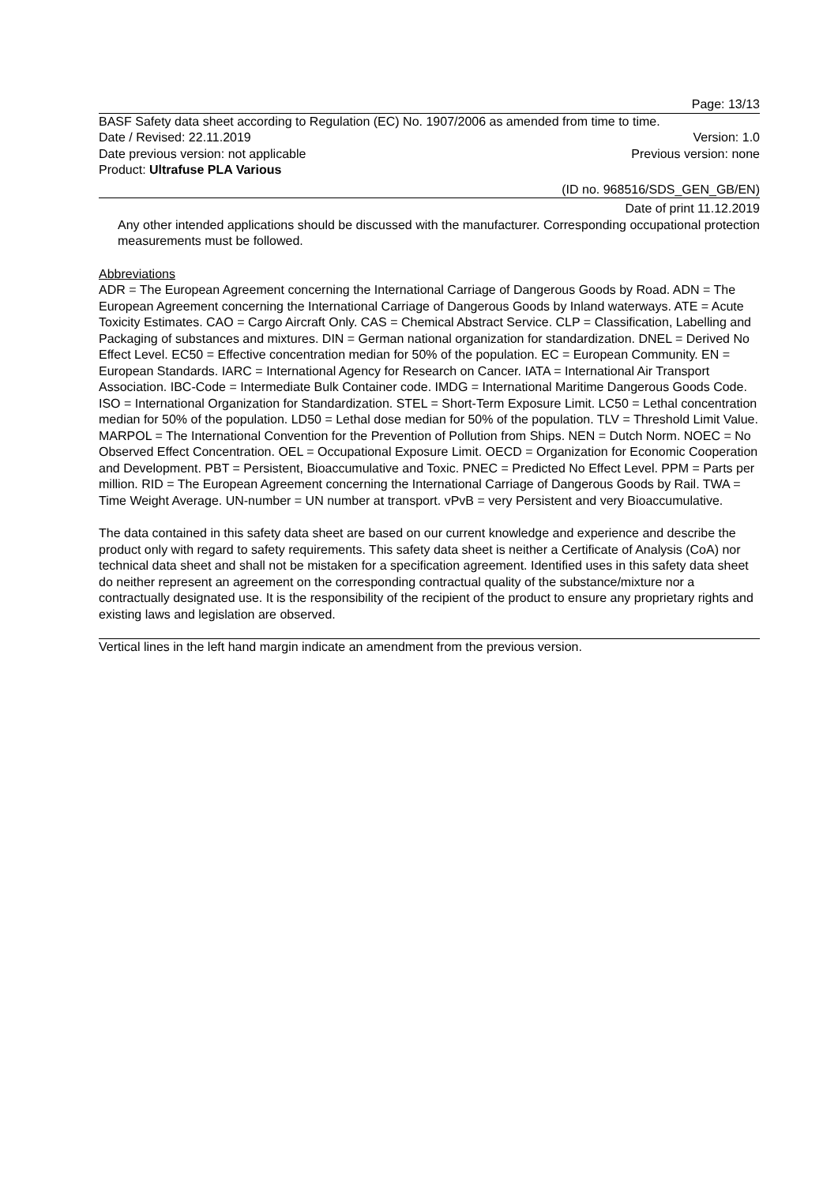Page: 13/13
BASF Safety data sheet according to Regulation (EC) No. 1907/2006 as amended from time to time.
Date / Revised: 22.11.2019 Version: 1.0
Date previous version: not applicable Previous version: none
Product: Ultrafuse PLA Various
(ID no. 968516/SDS_GEN_GB/EN)
Date of print 11.12.2019
Any other intended applications should be discussed with the manufacturer. Corresponding occupational protection measurements must be followed.
Abbreviations
ADR = The European Agreement concerning the International Carriage of Dangerous Goods by Road. ADN = The European Agreement concerning the International Carriage of Dangerous Goods by Inland waterways. ATE = Acute Toxicity Estimates. CAO = Cargo Aircraft Only. CAS = Chemical Abstract Service. CLP = Classification, Labelling and Packaging of substances and mixtures. DIN = German national organization for standardization. DNEL = Derived No Effect Level. EC50 = Effective concentration median for 50% of the population. EC = European Community. EN = European Standards. IARC = International Agency for Research on Cancer. IATA = International Air Transport Association. IBC-Code = Intermediate Bulk Container code. IMDG = International Maritime Dangerous Goods Code. ISO = International Organization for Standardization. STEL = Short-Term Exposure Limit. LC50 = Lethal concentration median for 50% of the population. LD50 = Lethal dose median for 50% of the population. TLV = Threshold Limit Value. MARPOL = The International Convention for the Prevention of Pollution from Ships. NEN = Dutch Norm. NOEC = No Observed Effect Concentration. OEL = Occupational Exposure Limit. OECD = Organization for Economic Cooperation and Development. PBT = Persistent, Bioaccumulative and Toxic. PNEC = Predicted No Effect Level. PPM = Parts per million. RID = The European Agreement concerning the International Carriage of Dangerous Goods by Rail. TWA = Time Weight Average. UN-number = UN number at transport. vPvB = very Persistent and very Bioaccumulative.
The data contained in this safety data sheet are based on our current knowledge and experience and describe the product only with regard to safety requirements. This safety data sheet is neither a Certificate of Analysis (CoA) nor technical data sheet and shall not be mistaken for a specification agreement. Identified uses in this safety data sheet do neither represent an agreement on the corresponding contractual quality of the substance/mixture nor a contractually designated use. It is the responsibility of the recipient of the product to ensure any proprietary rights and existing laws and legislation are observed.
Vertical lines in the left hand margin indicate an amendment from the previous version.